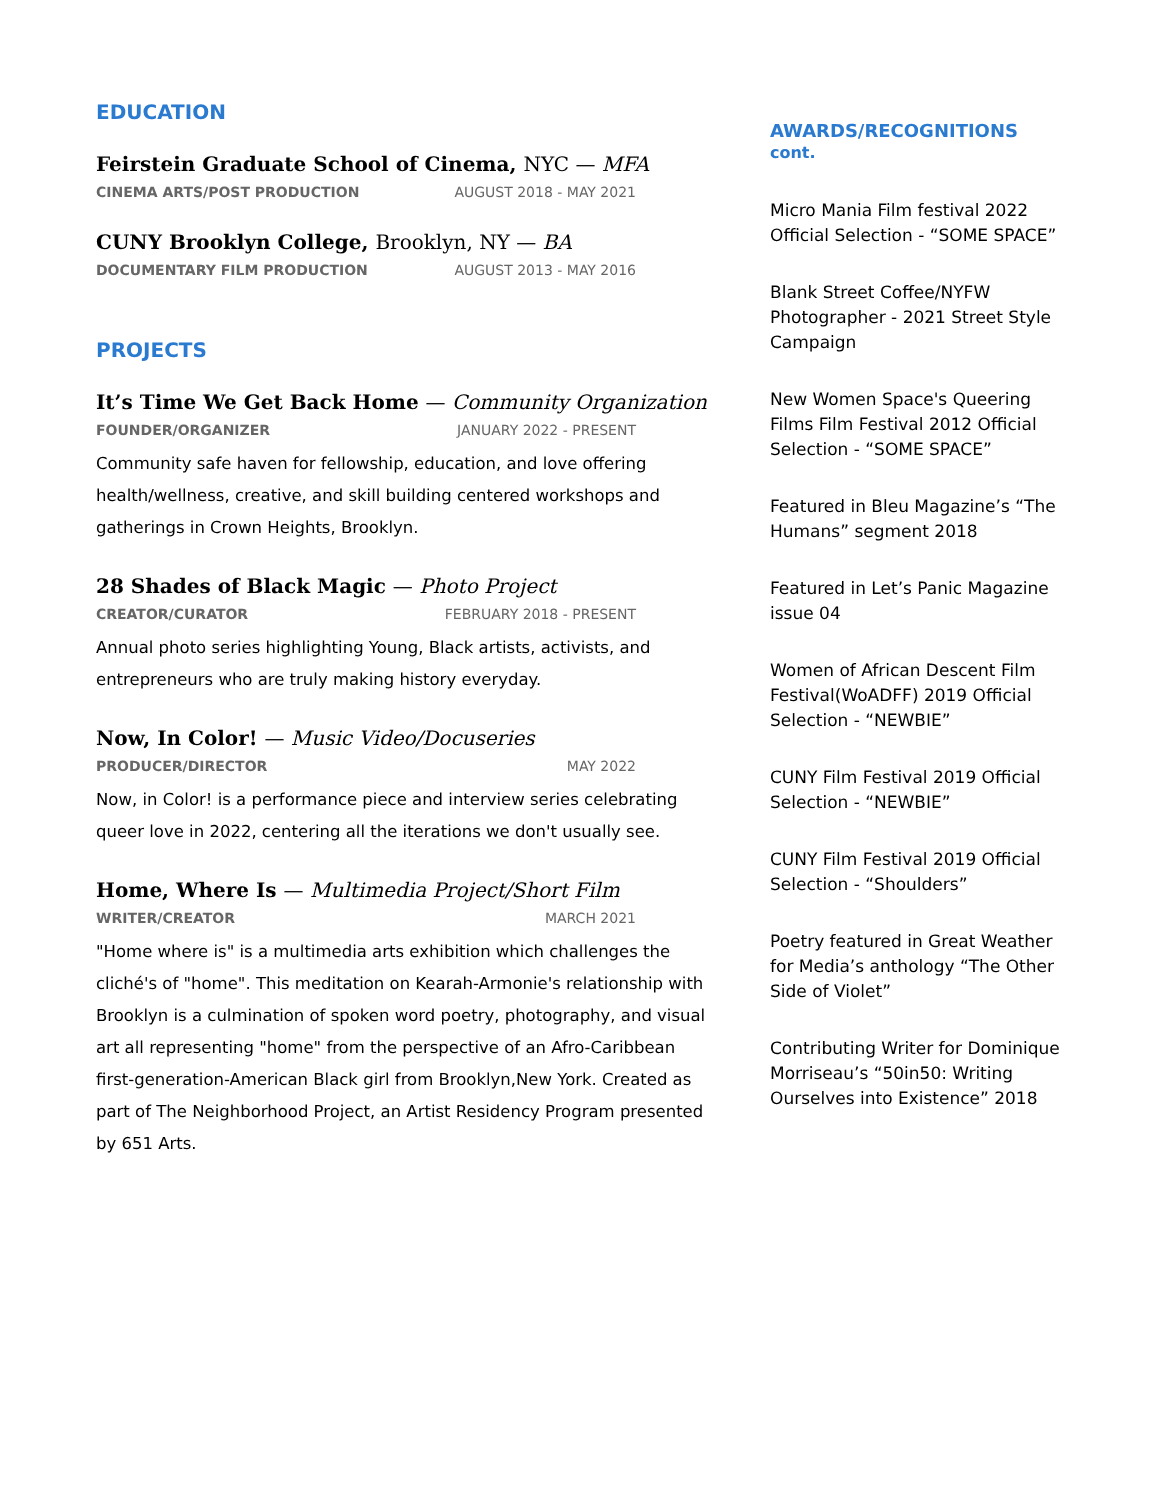EDUCATION
Feirstein Graduate School of Cinema, NYC — MFA
CINEMA ARTS/POST PRODUCTION AUGUST 2018 - MAY 2021
CUNY Brooklyn College, Brooklyn, NY — BA
DOCUMENTARY FILM PRODUCTION AUGUST 2013 - MAY 2016
PROJECTS
It’s Time We Get Back Home — Community Organization
FOUNDER/ORGANIZER JANUARY 2022 - PRESENT
Community safe haven for fellowship, education, and love offering health/wellness, creative, and skill building centered workshops and gatherings in Crown Heights, Brooklyn.
28 Shades of Black Magic — Photo Project
CREATOR/CURATOR FEBRUARY 2018 - PRESENT
Annual photo series highlighting Young, Black artists, activists, and entrepreneurs who are truly making history everyday.
Now, In Color! — Music Video/Docuseries
PRODUCER/DIRECTOR MAY 2022
Now, in Color! is a performance piece and interview series celebrating queer love in 2022, centering all the iterations we don't usually see.
Home, Where Is — Multimedia Project/Short Film
WRITER/CREATOR MARCH 2021
"Home where is" is a multimedia arts exhibition which challenges the cliché's of "home". This meditation on Kearah-Armonie's relationship with Brooklyn is a culmination of spoken word poetry, photography, and visual art all representing "home" from the perspective of an Afro-Caribbean first-generation-American Black girl from Brooklyn,New York. Created as part of The Neighborhood Project, an Artist Residency Program presented by 651 Arts.
AWARDS/RECOGNITIONS
cont.
Micro Mania Film festival 2022 Official Selection - “SOME SPACE”
Blank Street Coffee/NYFW Photographer - 2021 Street Style Campaign
New Women Space's Queering Films Film Festival 2012 Official Selection - “SOME SPACE”
Featured in Bleu Magazine’s “The Humans” segment 2018
Featured in Let’s Panic Magazine issue 04
Women of African Descent Film Festival(WoADFF) 2019 Official Selection - “NEWBIE”
CUNY Film Festival 2019 Official Selection - “NEWBIE”
CUNY Film Festival 2019 Official Selection - “Shoulders”
Poetry featured in Great Weather for Media’s anthology “The Other Side of Violet”
Contributing Writer for Dominique Morriseau’s “50in50: Writing Ourselves into Existence” 2018